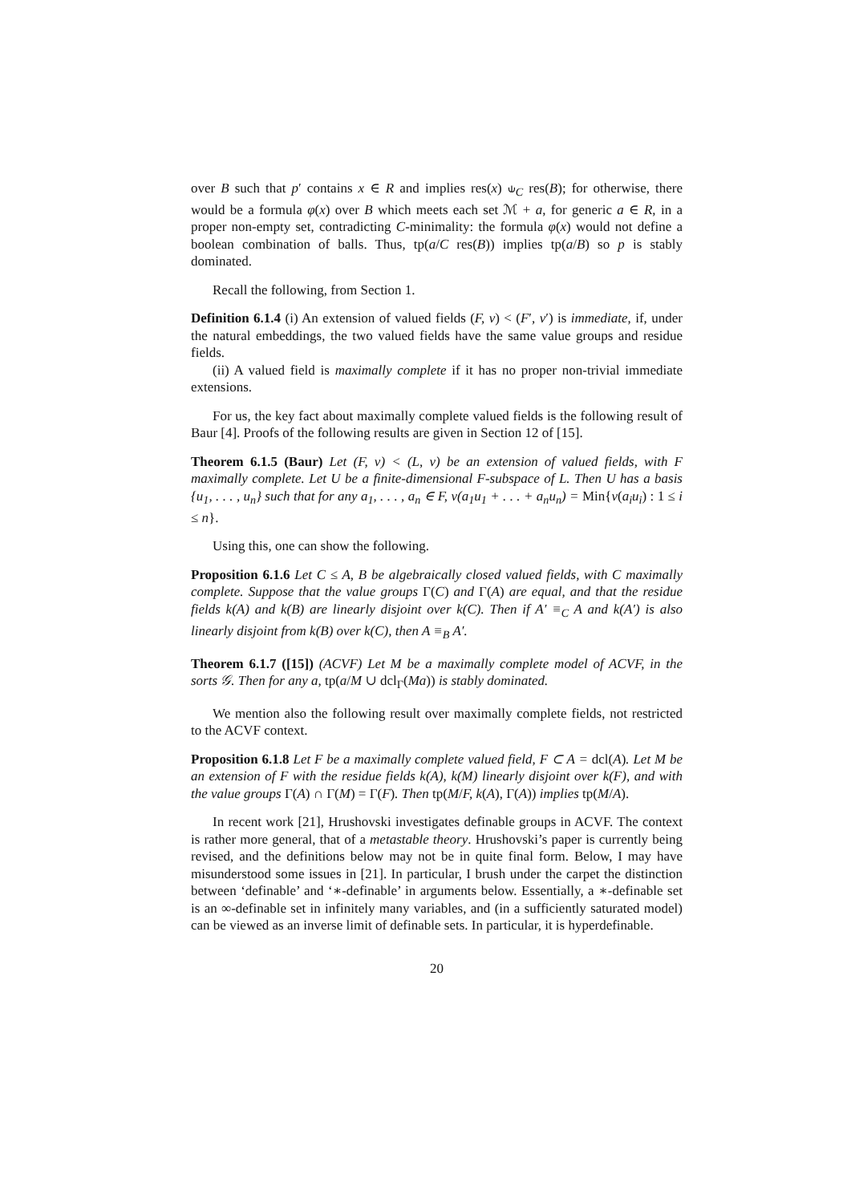over B such that p′ contains x ∈ R and implies res(x) ⫝<sub>C</sub> res(B); for otherwise, there would be a formula φ(x) over B which meets each set ℳ + a, for generic a ∈ R, in a proper non-empty set, contradicting C-minimality: the formula φ(x) would not define a boolean combination of balls. Thus, tp(a/C res(B)) implies tp(a/B) so p is stably dominated.
Recall the following, from Section 1.
Definition 6.1.4 (i) An extension of valued fields (F, v) < (F′, v′) is immediate, if, under the natural embeddings, the two valued fields have the same value groups and residue fields.
(ii) A valued field is maximally complete if it has no proper non-trivial immediate extensions.
For us, the key fact about maximally complete valued fields is the following result of Baur [4]. Proofs of the following results are given in Section 12 of [15].
Theorem 6.1.5 (Baur) Let (F, v) < (L, v) be an extension of valued fields, with F maximally complete. Let U be a finite-dimensional F-subspace of L. Then U has a basis {u<sub>1</sub>, . . . , u<sub>n</sub>} such that for any a<sub>1</sub>, . . . , a<sub>n</sub> ∈ F, v(a<sub>1</sub>u<sub>1</sub> + . . . + a<sub>n</sub>u<sub>n</sub>) = Min{v(a<sub>i</sub>u<sub>i</sub>) : 1 ≤ i ≤ n}.
Using this, one can show the following.
Proposition 6.1.6 Let C ≤ A, B be algebraically closed valued fields, with C maximally complete. Suppose that the value groups Γ(C) and Γ(A) are equal, and that the residue fields k(A) and k(B) are linearly disjoint over k(C). Then if A′ ≡<sub>C</sub> A and k(A′) is also linearly disjoint from k(B) over k(C), then A ≡<sub>B</sub> A′.
Theorem 6.1.7 ([15]) (ACVF) Let M be a maximally complete model of ACVF, in the sorts 𝒢. Then for any a, tp(a/M ∪ dcl<sub>Γ</sub>(Ma)) is stably dominated.
We mention also the following result over maximally complete fields, not restricted to the ACVF context.
Proposition 6.1.8 Let F be a maximally complete valued field, F ⊂ A = dcl(A). Let M be an extension of F with the residue fields k(A), k(M) linearly disjoint over k(F), and with the value groups Γ(A) ∩ Γ(M) = Γ(F). Then tp(M/F, k(A), Γ(A)) implies tp(M/A).
In recent work [21], Hrushovski investigates definable groups in ACVF. The context is rather more general, that of a metastable theory. Hrushovski’s paper is currently being revised, and the definitions below may not be in quite final form. Below, I may have misunderstood some issues in [21]. In particular, I brush under the carpet the distinction between ‘definable’ and ‘∗-definable’ in arguments below. Essentially, a ∗-definable set is an ∞-definable set in infinitely many variables, and (in a sufficiently saturated model) can be viewed as an inverse limit of definable sets. In particular, it is hyperdefinable.
20